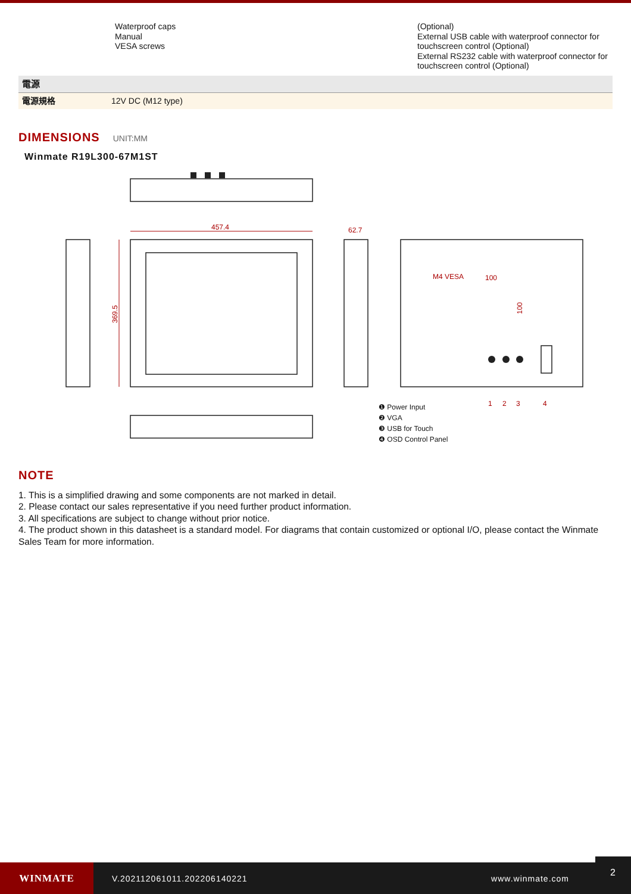| | Waterproof caps Manual VESA screws | (Optional) External USB cable with waterproof connector for touchscreen control (Optional) External RS232 cable with waterproof connector for touchscreen control (Optional) |
| 電源 | |
| 電源規格 | 12V DC (M12 type) |
DIMENSIONS
UNIT:MM
Winmate R19L300-67M1ST
457.4
62.7
369.5
M4 VESA
100
100
1
2
3
4
❶ Power Input
❷ VGA
❸ USB for Touch
❹ OSD Control Panel
NOTE
1. This is a simplified drawing and some components are not marked in detail.
2. Please contact our sales representative if you need further product information.
3. All specifications are subject to change without prior notice.
4. The product shown in this datasheet is a standard model. For diagrams that contain customized or optional I/O, please contact the Winmate Sales Team for more information.
WINMATE
V.202112061011.202206140221 www.winmate.com
2